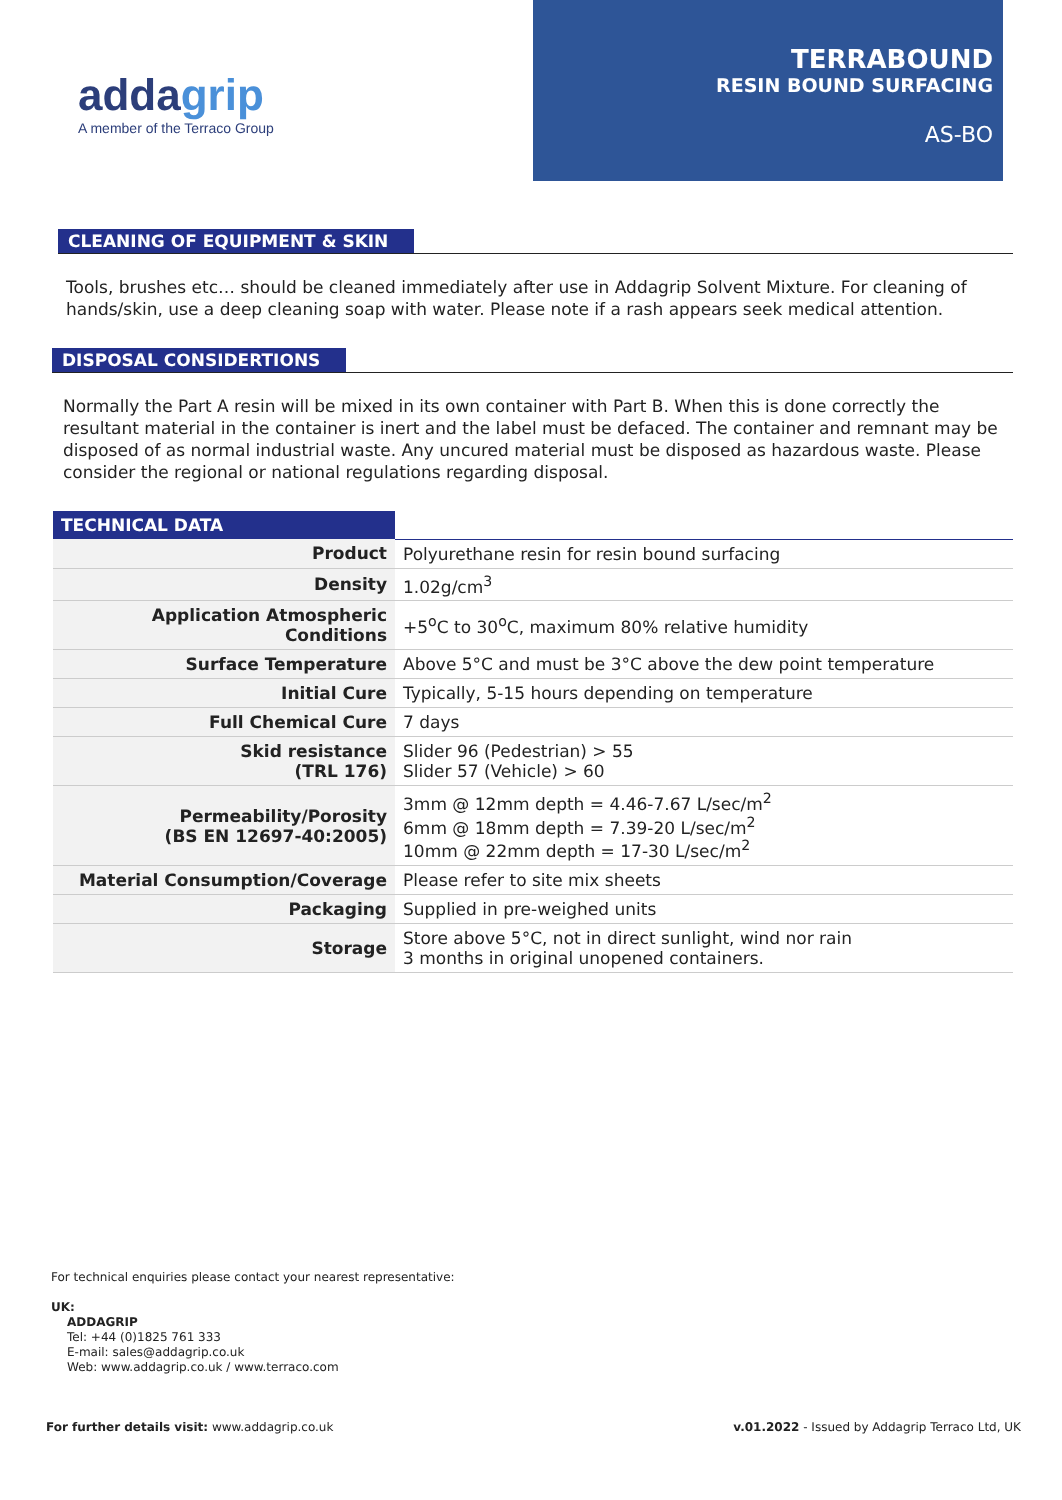addagrip
A member of the Terraco Group
TERRABOUND
RESIN BOUND SURFACING
AS-BO
CLEANING OF EQUIPMENT & SKIN
Tools, brushes etc… should be cleaned immediately after use in Addagrip Solvent Mixture. For cleaning of hands/skin, use a deep cleaning soap with water. Please note if a rash appears seek medical attention.
DISPOSAL CONSIDERTIONS
Normally the Part A resin will be mixed in its own container with Part B. When this is done correctly the resultant material in the container is inert and the label must be defaced. The container and remnant may be disposed of as normal industrial waste. Any uncured material must be disposed as hazardous waste. Please consider the regional or national regulations regarding disposal.
| TECHNICAL DATA | |
| --- | --- |
| Product | Polyurethane resin for resin bound surfacing |
| Density | 1.02g/cm<sup>3</sup> |
| Application Atmospheric Conditions | +5<sup>o</sup>C to 30<sup>o</sup>C, maximum 80% relative humidity |
| Surface Temperature | Above 5°C and must be 3°C above the dew point temperature |
| Initial Cure | Typically, 5-15 hours depending on temperature |
| Full Chemical Cure | 7 days |
| Skid resistance (TRL 176) | Slider 96 (Pedestrian) > 55 Slider 57 (Vehicle) > 60 |
| Permeability/Porosity (BS EN 12697-40:2005) | 3mm @ 12mm depth = 4.46-7.67 L/sec/m<sup>2</sup> 6mm @ 18mm depth = 7.39-20 L/sec/m<sup>2</sup> 10mm @ 22mm depth = 17-30 L/sec/m<sup>2</sup> |
| Material Consumption/Coverage | Please refer to site mix sheets |
| Packaging | Supplied in pre-weighed units |
| Storage | Store above 5°C, not in direct sunlight, wind nor rain 3 months in original unopened containers. |
For technical enquiries please contact your nearest representative:
UK:
ADDAGRIP
Tel: +44 (0)1825 761 333
E-mail: sales@addagrip.co.uk
Web: www.addagrip.co.uk / www.terraco.com
For further details visit: www.addagrip.co.uk v.01.2022 - Issued by Addagrip Terraco Ltd, UK